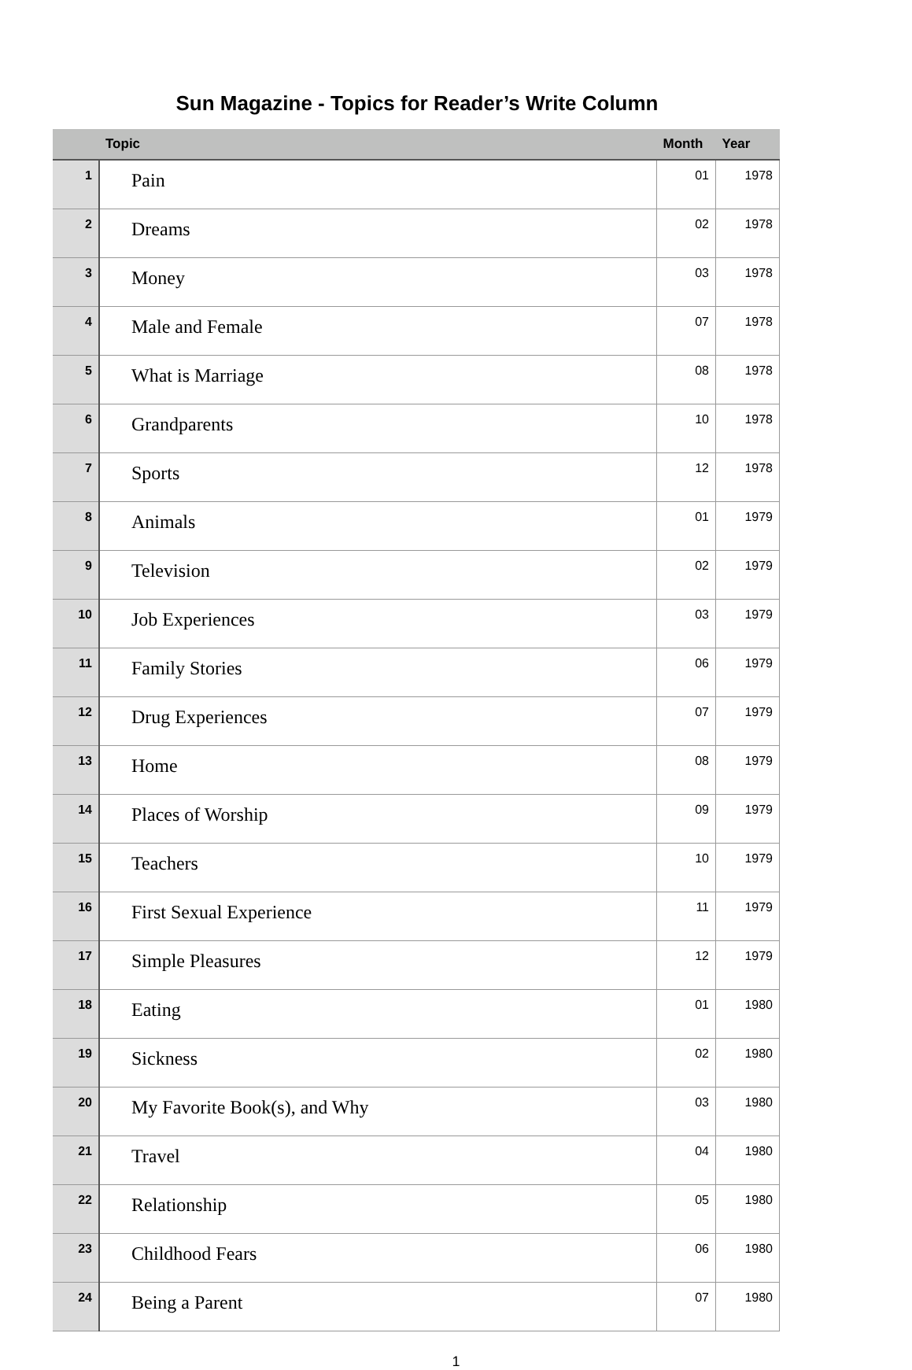Sun Magazine - Topics for Reader’s Write Column
| | Topic | Month | Year |
| --- | --- | --- | --- |
| 1 | Pain | 01 | 1978 |
| 2 | Dreams | 02 | 1978 |
| 3 | Money | 03 | 1978 |
| 4 | Male and Female | 07 | 1978 |
| 5 | What is Marriage | 08 | 1978 |
| 6 | Grandparents | 10 | 1978 |
| 7 | Sports | 12 | 1978 |
| 8 | Animals | 01 | 1979 |
| 9 | Television | 02 | 1979 |
| 10 | Job Experiences | 03 | 1979 |
| 11 | Family Stories | 06 | 1979 |
| 12 | Drug Experiences | 07 | 1979 |
| 13 | Home | 08 | 1979 |
| 14 | Places of Worship | 09 | 1979 |
| 15 | Teachers | 10 | 1979 |
| 16 | First Sexual Experience | 11 | 1979 |
| 17 | Simple Pleasures | 12 | 1979 |
| 18 | Eating | 01 | 1980 |
| 19 | Sickness | 02 | 1980 |
| 20 | My Favorite Book(s), and Why | 03 | 1980 |
| 21 | Travel | 04 | 1980 |
| 22 | Relationship | 05 | 1980 |
| 23 | Childhood Fears | 06 | 1980 |
| 24 | Being a Parent | 07 | 1980 |
1